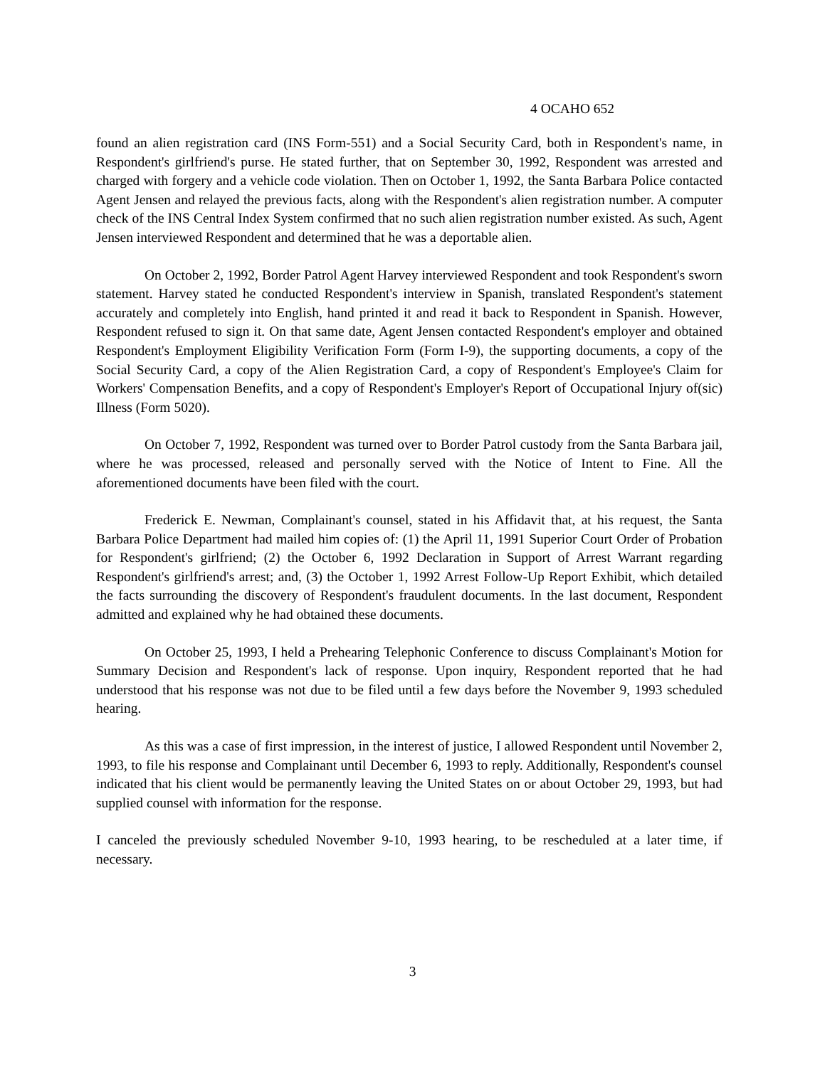4 OCAHO 652
found an alien registration card (INS Form-551) and a Social Security Card, both in Respondent's name, in Respondent's girlfriend's purse. He stated further, that on September 30, 1992, Respondent was arrested and charged with forgery and a vehicle code violation. Then on October 1, 1992, the Santa Barbara Police contacted Agent Jensen and relayed the previous facts, along with the Respondent's alien registration number. A computer check of the INS Central Index System confirmed that no such alien registration number existed. As such, Agent Jensen interviewed Respondent and determined that he was a deportable alien.
On October 2, 1992, Border Patrol Agent Harvey interviewed Respondent and took Respondent's sworn statement. Harvey stated he conducted Respondent's interview in Spanish, translated Respondent's statement accurately and completely into English, hand printed it and read it back to Respondent in Spanish. However, Respondent refused to sign it. On that same date, Agent Jensen contacted Respondent's employer and obtained Respondent's Employment Eligibility Verification Form (Form I-9), the supporting documents, a copy of the Social Security Card, a copy of the Alien Registration Card, a copy of Respondent's Employee's Claim for Workers' Compensation Benefits, and a copy of Respondent's Employer's Report of Occupational Injury of(sic) Illness (Form 5020).
On October 7, 1992, Respondent was turned over to Border Patrol custody from the Santa Barbara jail, where he was processed, released and personally served with the Notice of Intent to Fine. All the aforementioned documents have been filed with the court.
Frederick E. Newman, Complainant's counsel, stated in his Affidavit that, at his request, the Santa Barbara Police Department had mailed him copies of: (1) the April 11, 1991 Superior Court Order of Probation for Respondent's girlfriend; (2) the October 6, 1992 Declaration in Support of Arrest Warrant regarding Respondent's girlfriend's arrest; and, (3) the October 1, 1992 Arrest Follow-Up Report Exhibit, which detailed the facts surrounding the discovery of Respondent's fraudulent documents. In the last document, Respondent admitted and explained why he had obtained these documents.
On October 25, 1993, I held a Prehearing Telephonic Conference to discuss Complainant's Motion for Summary Decision and Respondent's lack of response. Upon inquiry, Respondent reported that he had understood that his response was not due to be filed until a few days before the November 9, 1993 scheduled hearing.
As this was a case of first impression, in the interest of justice, I allowed Respondent until November 2, 1993, to file his response and Complainant until December 6, 1993 to reply. Additionally, Respondent's counsel indicated that his client would be permanently leaving the United States on or about October 29, 1993, but had supplied counsel with information for the response.
I canceled the previously scheduled November 9-10, 1993 hearing, to be rescheduled at a later time, if necessary.
3